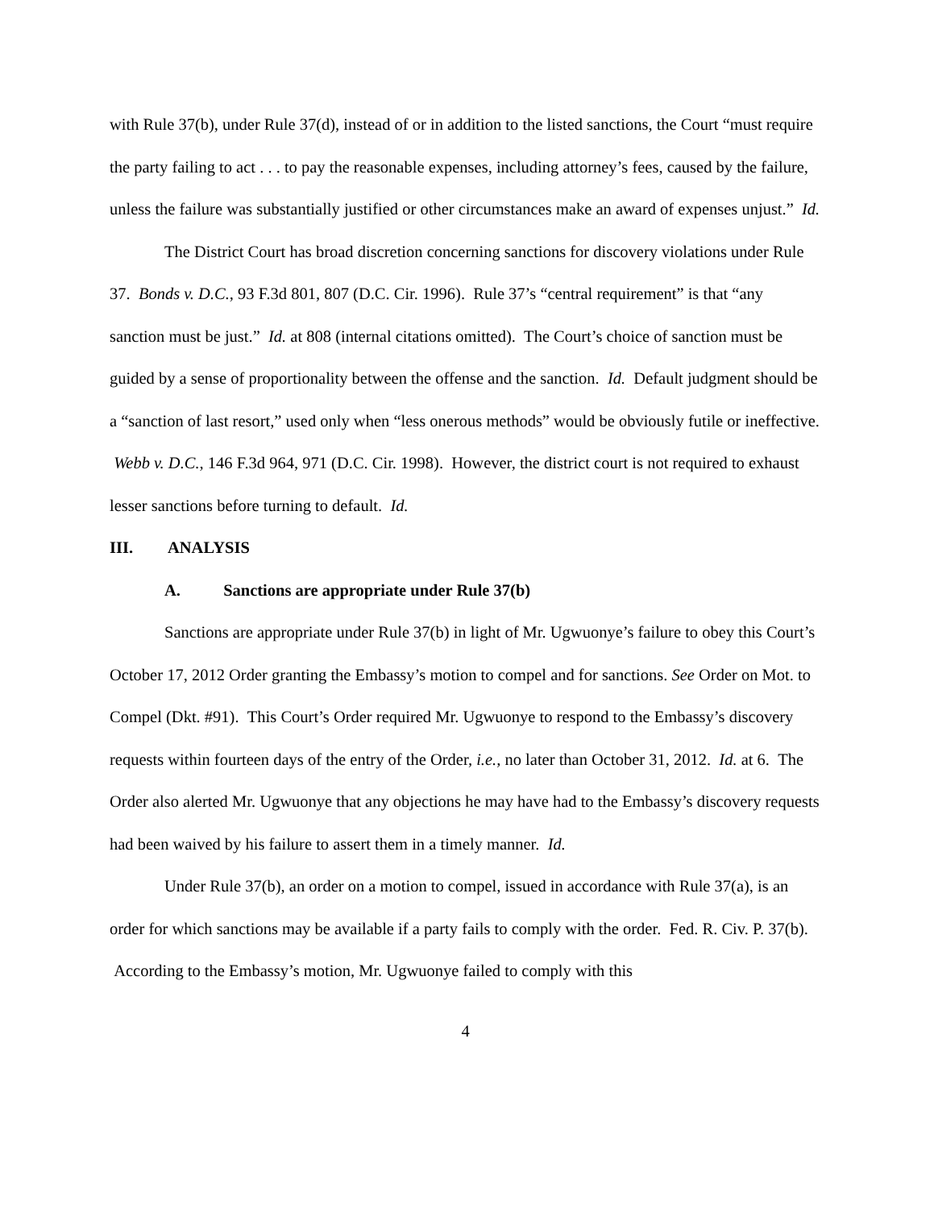with Rule 37(b), under Rule 37(d), instead of or in addition to the listed sanctions, the Court “must require the party failing to act . . . to pay the reasonable expenses, including attorney’s fees, caused by the failure, unless the failure was substantially justified or other circumstances make an award of expenses unjust.” Id.
The District Court has broad discretion concerning sanctions for discovery violations under Rule 37. Bonds v. D.C., 93 F.3d 801, 807 (D.C. Cir. 1996). Rule 37’s “central requirement” is that “any sanction must be just.” Id. at 808 (internal citations omitted). The Court’s choice of sanction must be guided by a sense of proportionality between the offense and the sanction. Id. Default judgment should be a “sanction of last resort,” used only when “less onerous methods” would be obviously futile or ineffective. Webb v. D.C., 146 F.3d 964, 971 (D.C. Cir. 1998). However, the district court is not required to exhaust lesser sanctions before turning to default. Id.
III. ANALYSIS
A. Sanctions are appropriate under Rule 37(b)
Sanctions are appropriate under Rule 37(b) in light of Mr. Ugwuonye’s failure to obey this Court’s October 17, 2012 Order granting the Embassy’s motion to compel and for sanctions. See Order on Mot. to Compel (Dkt. #91). This Court’s Order required Mr. Ugwuonye to respond to the Embassy’s discovery requests within fourteen days of the entry of the Order, i.e., no later than October 31, 2012. Id. at 6. The Order also alerted Mr. Ugwuonye that any objections he may have had to the Embassy’s discovery requests had been waived by his failure to assert them in a timely manner. Id.
Under Rule 37(b), an order on a motion to compel, issued in accordance with Rule 37(a), is an order for which sanctions may be available if a party fails to comply with the order. Fed. R. Civ. P. 37(b). According to the Embassy’s motion, Mr. Ugwuonye failed to comply with this
4